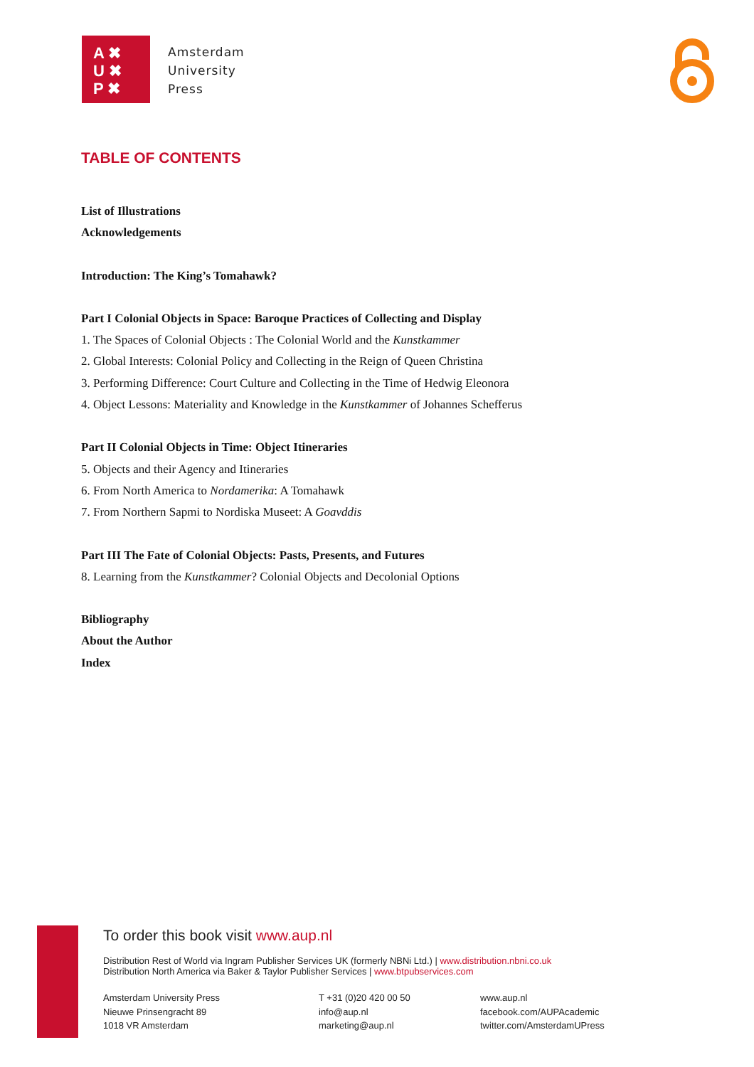A ✖
U ✖
P ✖
Amsterdam
University
Press
TABLE OF CONTENTS
List of Illustrations
Acknowledgements
Introduction: The King’s Tomahawk?
Part I Colonial Objects in Space: Baroque Practices of Collecting and Display
1. The Spaces of Colonial Objects : The Colonial World and the Kunstkammer
2. Global Interests: Colonial Policy and Collecting in the Reign of Queen Christina
3. Performing Difference: Court Culture and Collecting in the Time of Hedwig Eleonora
4. Object Lessons: Materiality and Knowledge in the Kunstkammer of Johannes Schefferus
Part II Colonial Objects in Time: Object Itineraries
5. Objects and their Agency and Itineraries
6. From North America to Nordamerika: A Tomahawk
7. From Northern Sapmi to Nordiska Museet: A Goavddis
Part III The Fate of Colonial Objects: Pasts, Presents, and Futures
8. Learning from the Kunstkammer? Colonial Objects and Decolonial Options
Bibliography
About the Author
Index
To order this book visit www.aup.nl
Distribution Rest of World via Ingram Publisher Services UK (formerly NBNi Ltd.) | www.distribution.nbni.co.uk
Distribution North America via Baker & Taylor Publisher Services | www.btpubservices.com
Amsterdam University Press
Nieuwe Prinsengracht 89
1018 VR Amsterdam
T +31 (0)20 420 00 50
info@aup.nl
marketing@aup.nl
www.aup.nl
facebook.com/AUPAcademic
twitter.com/AmsterdamUPress